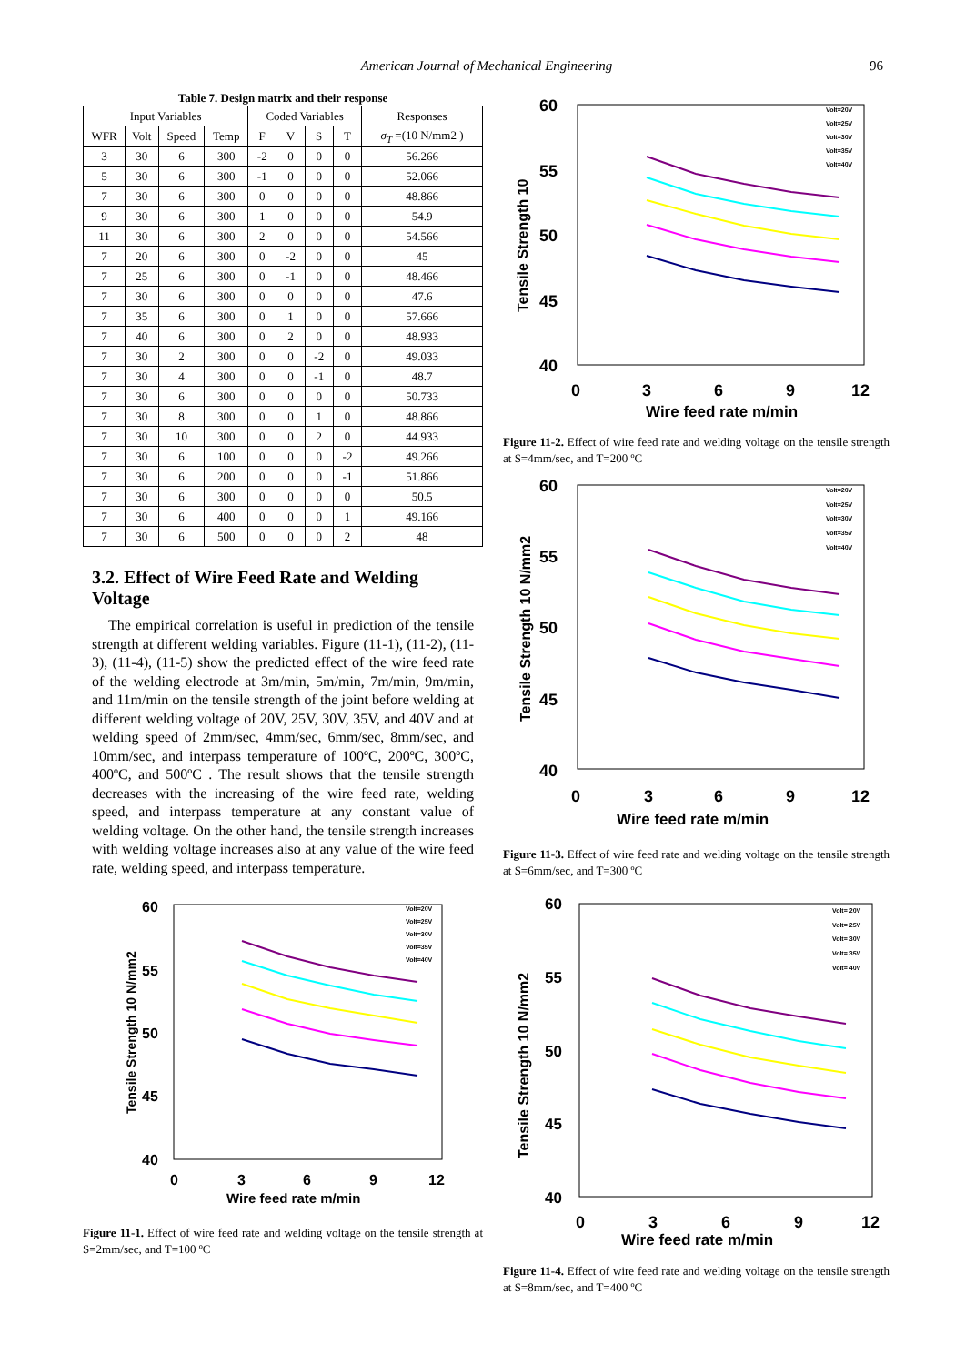American Journal of Mechanical Engineering 96
Table 7. Design matrix and their response
| Input Variables | | | | Coded Variables | | | | Responses |
| --- | --- | --- | --- | --- | --- | --- | --- | --- |
| WFR | Volt | Speed | Temp | F | V | S | T | σ<sub>T</sub> =(10 N/mm2 ) |
| 3 | 30 | 6 | 300 | -2 | 0 | 0 | 0 | 56.266 |
| 5 | 30 | 6 | 300 | -1 | 0 | 0 | 0 | 52.066 |
| 7 | 30 | 6 | 300 | 0 | 0 | 0 | 0 | 48.866 |
| 9 | 30 | 6 | 300 | 1 | 0 | 0 | 0 | 54.9 |
| 11 | 30 | 6 | 300 | 2 | 0 | 0 | 0 | 54.566 |
| 7 | 20 | 6 | 300 | 0 | -2 | 0 | 0 | 45 |
| 7 | 25 | 6 | 300 | 0 | -1 | 0 | 0 | 48.466 |
| 7 | 30 | 6 | 300 | 0 | 0 | 0 | 0 | 47.6 |
| 7 | 35 | 6 | 300 | 0 | 1 | 0 | 0 | 57.666 |
| 7 | 40 | 6 | 300 | 0 | 2 | 0 | 0 | 48.933 |
| 7 | 30 | 2 | 300 | 0 | 0 | -2 | 0 | 49.033 |
| 7 | 30 | 4 | 300 | 0 | 0 | -1 | 0 | 48.7 |
| 7 | 30 | 6 | 300 | 0 | 0 | 0 | 0 | 50.733 |
| 7 | 30 | 8 | 300 | 0 | 0 | 1 | 0 | 48.866 |
| 7 | 30 | 10 | 300 | 0 | 0 | 2 | 0 | 44.933 |
| 7 | 30 | 6 | 100 | 0 | 0 | 0 | -2 | 49.266 |
| 7 | 30 | 6 | 200 | 0 | 0 | 0 | -1 | 51.866 |
| 7 | 30 | 6 | 300 | 0 | 0 | 0 | 0 | 50.5 |
| 7 | 30 | 6 | 400 | 0 | 0 | 0 | 1 | 49.166 |
| 7 | 30 | 6 | 500 | 0 | 0 | 0 | 2 | 48 |
3.2. Effect of Wire Feed Rate and Welding Voltage
The empirical correlation is useful in prediction of the tensile strength at different welding variables. Figure (11-1), (11-2), (11-3), (11-4), (11-5) show the predicted effect of the wire feed rate of the welding electrode at 3m/min, 5m/min, 7m/min, 9m/min, and 11m/min on the tensile strength of the joint before welding at different welding voltage of 20V, 25V, 30V, 35V, and 40V and at welding speed of 2mm/sec, 4mm/sec, 6mm/sec, 8mm/sec, and 10mm/sec, and interpass temperature of 100ºC, 200ºC, 300ºC, 400ºC, and 500ºC . The result shows that the tensile strength decreases with the increasing of the wire feed rate, welding speed, and interpass temperature at any constant value of welding voltage. On the other hand, the tensile strength increases with welding voltage increases also at any value of the wire feed rate, welding speed, and interpass temperature.
60
55
50
45
40
0
3
6
9
12
Wire feed rate m/min
Tensile Strength 10 N/mm2
Volt=20V
Volt=25V
Volt=30V
Volt=35V
Volt=40V
Figure 11-1. Effect of wire feed rate and welding voltage on the tensile strength at S=2mm/sec, and T=100 ºC
60
55
50
45
40
0
3
6
9
12
Wire feed rate m/min
Tensile Strength 10
Volt=20V
Volt=25V
Volt=30V
Volt=35V
Volt=40V
Figure 11-2. Effect of wire feed rate and welding voltage on the tensile strength at S=4mm/sec, and T=200 ºC
60
55
50
45
40
0
3
6
9
12
Wire feed rate m/min
Tensile Strength 10 N/mm2
Volt=20V
Volt=25V
Volt=30V
Volt=35V
Volt=40V
Figure 11-3. Effect of wire feed rate and welding voltage on the tensile strength at S=6mm/sec, and T=300 ºC
60
55
50
45
40
0
3
6
9
12
Wire feed rate m/min
Tensile Strength 10 N/mm2
Volt= 20V
Volt= 25V
Volt= 30V
Volt= 35V
Volt= 40V
Figure 11-4. Effect of wire feed rate and welding voltage on the tensile strength at S=8mm/sec, and T=400 ºC